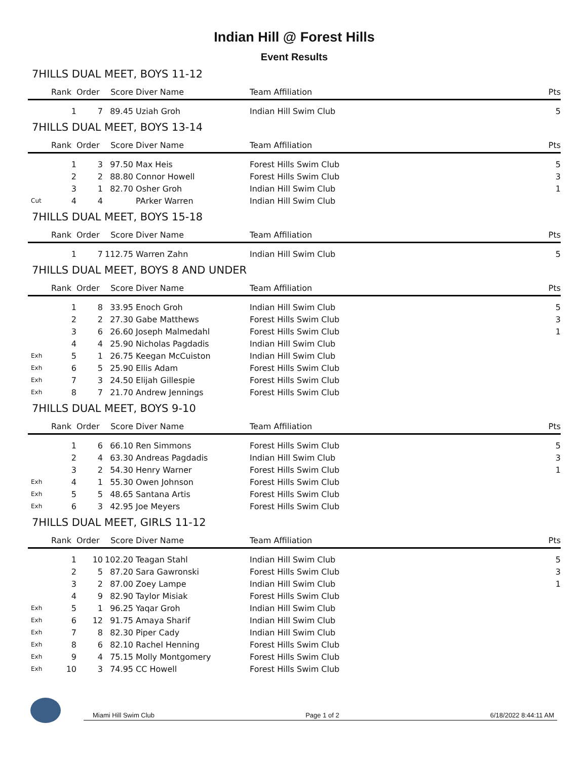Indian Hill @ Forest Hills
Event Results
7HILLS DUAL MEET, BOYS 11-12
| | Rank | Order | Score | Diver Name | Team Affiliation | Pts |
| --- | --- | --- | --- | --- | --- | --- |
| | 1 | 7 | 89.45 | Uziah Groh | Indian Hill Swim Club | 5 |
7HILLS DUAL MEET, BOYS 13-14
| | Rank | Order | Score | Diver Name | Team Affiliation | Pts |
| --- | --- | --- | --- | --- | --- | --- |
| | 1 | 3 | 97.50 | Max Heis | Forest Hills Swim Club | 5 |
| | 2 | 2 | 88.80 | Connor Howell | Forest Hills Swim Club | 3 |
| | 3 | 1 | 82.70 | Osher Groh | Indian Hill Swim Club | 1 |
| Cut | 4 | 4 | | PArker Warren | Indian Hill Swim Club | |
7HILLS DUAL MEET, BOYS 15-18
| | Rank | Order | Score | Diver Name | Team Affiliation | Pts |
| --- | --- | --- | --- | --- | --- | --- |
| | 1 | 7 | 112.75 | Warren Zahn | Indian Hill Swim Club | 5 |
7HILLS DUAL MEET, BOYS 8 AND UNDER
| | Rank | Order | Score | Diver Name | Team Affiliation | Pts |
| --- | --- | --- | --- | --- | --- | --- |
| | 1 | 8 | 33.95 | Enoch Groh | Indian Hill Swim Club | 5 |
| | 2 | 2 | 27.30 | Gabe Matthews | Forest Hills Swim Club | 3 |
| | 3 | 6 | 26.60 | Joseph Malmedahl | Forest Hills Swim Club | 1 |
| | 4 | 4 | 25.90 | Nicholas Pagdadis | Indian Hill Swim Club | |
| Exh | 5 | 1 | 26.75 | Keegan McCuiston | Indian Hill Swim Club | |
| Exh | 6 | 5 | 25.90 | Ellis Adam | Forest Hills Swim Club | |
| Exh | 7 | 3 | 24.50 | Elijah Gillespie | Forest Hills Swim Club | |
| Exh | 8 | 7 | 21.70 | Andrew Jennings | Forest Hills Swim Club | |
7HILLS DUAL MEET, BOYS 9-10
| | Rank | Order | Score | Diver Name | Team Affiliation | Pts |
| --- | --- | --- | --- | --- | --- | --- |
| | 1 | 6 | 66.10 | Ren Simmons | Forest Hills Swim Club | 5 |
| | 2 | 4 | 63.30 | Andreas Pagdadis | Indian Hill Swim Club | 3 |
| | 3 | 2 | 54.30 | Henry Warner | Forest Hills Swim Club | 1 |
| Exh | 4 | 1 | 55.30 | Owen Johnson | Forest Hills Swim Club | |
| Exh | 5 | 5 | 48.65 | Santana Artis | Forest Hills Swim Club | |
| Exh | 6 | 3 | 42.95 | Joe Meyers | Forest Hills Swim Club | |
7HILLS DUAL MEET, GIRLS 11-12
| | Rank | Order | Score | Diver Name | Team Affiliation | Pts |
| --- | --- | --- | --- | --- | --- | --- |
| | 1 | 10 | 102.20 | Teagan Stahl | Indian Hill Swim Club | 5 |
| | 2 | 5 | 87.20 | Sara Gawronski | Forest Hills Swim Club | 3 |
| | 3 | 2 | 87.00 | Zoey Lampe | Indian Hill Swim Club | 1 |
| | 4 | 9 | 82.90 | Taylor Misiak | Forest Hills Swim Club | |
| Exh | 5 | 1 | 96.25 | Yaqar Groh | Indian Hill Swim Club | |
| Exh | 6 | 12 | 91.75 | Amaya Sharif | Indian Hill Swim Club | |
| Exh | 7 | 8 | 82.30 | Piper Cady | Indian Hill Swim Club | |
| Exh | 8 | 6 | 82.10 | Rachel Henning | Forest Hills Swim Club | |
| Exh | 9 | 4 | 75.15 | Molly Montgomery | Forest Hills Swim Club | |
| Exh | 10 | 3 | 74.95 | CC Howell | Forest Hills Swim Club | |
Miami Hill Swim Club Page 1 of 2 6/18/2022 8:44:11 AM